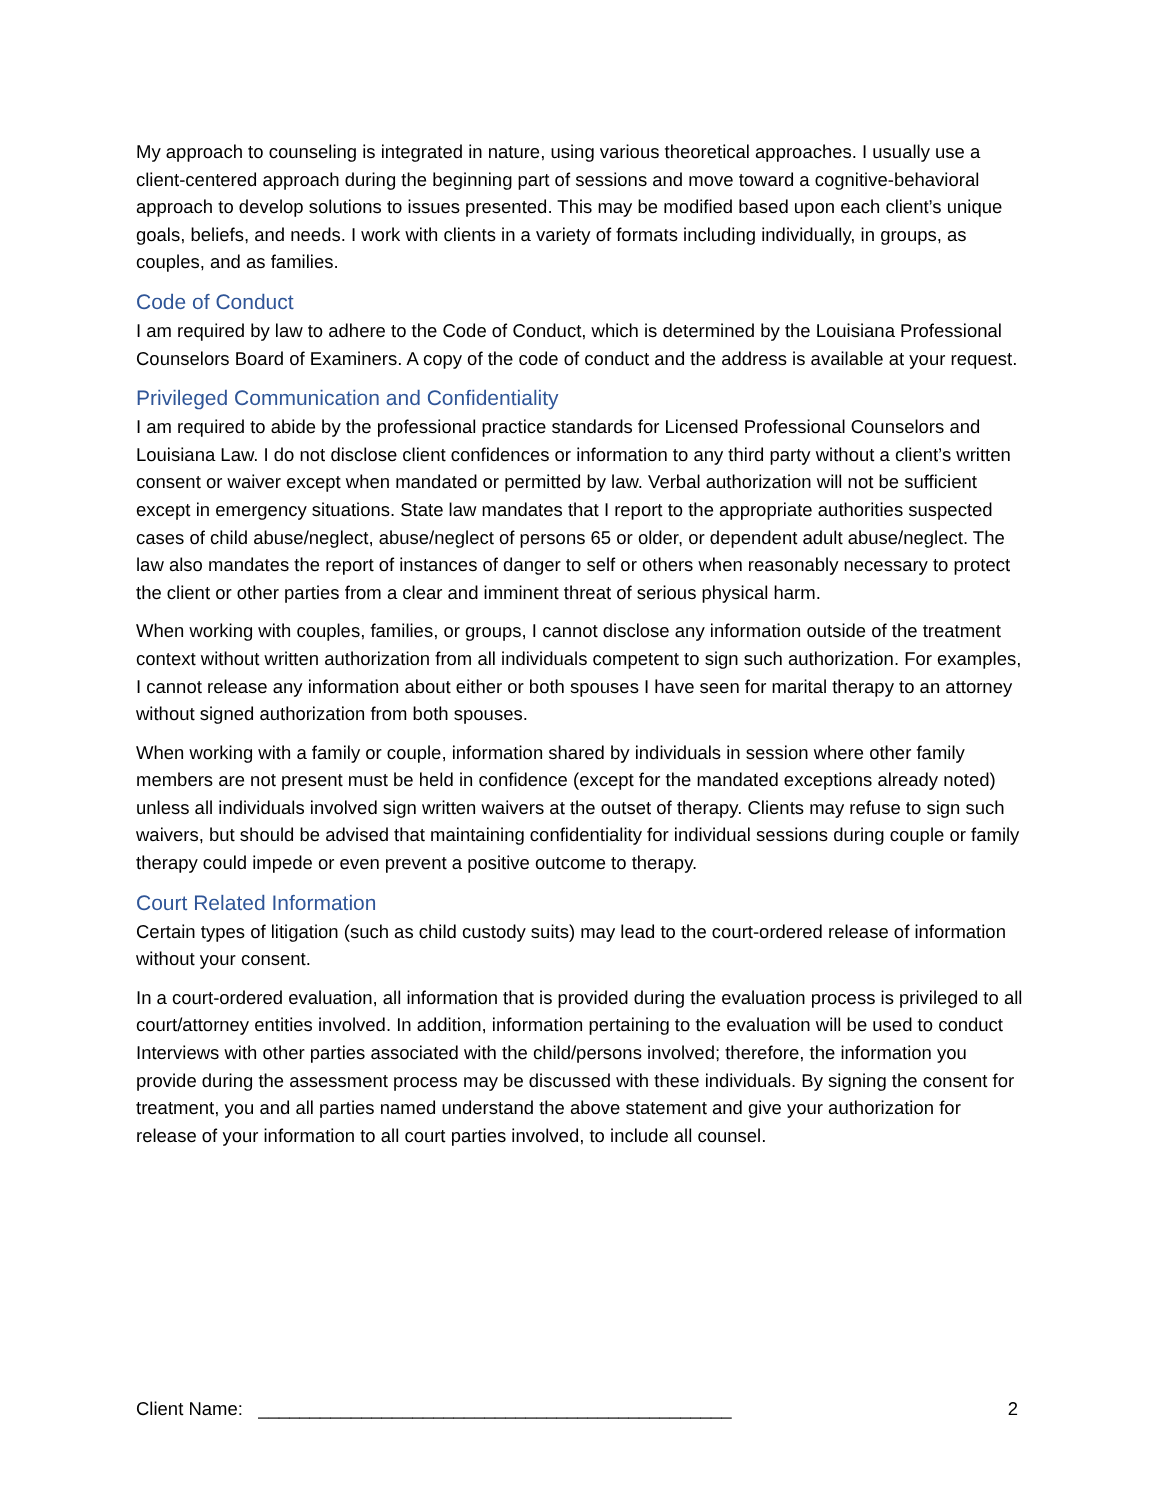My approach to counseling is integrated in nature, using various theoretical approaches. I usually use a client-centered approach during the beginning part of sessions and move toward a cognitive-behavioral approach to develop solutions to issues presented. This may be modified based upon each client’s unique goals, beliefs, and needs. I work with clients in a variety of formats including individually, in groups, as couples, and as families.
Code of Conduct
I am required by law to adhere to the Code of Conduct, which is determined by the Louisiana Professional Counselors Board of Examiners. A copy of the code of conduct and the address is available at your request.
Privileged Communication and Confidentiality
I am required to abide by the professional practice standards for Licensed Professional Counselors and Louisiana Law. I do not disclose client confidences or information to any third party without a client’s written consent or waiver except when mandated or permitted by law. Verbal authorization will not be sufficient except in emergency situations. State law mandates that I report to the appropriate authorities suspected cases of child abuse/neglect, abuse/neglect of persons 65 or older, or dependent adult abuse/neglect. The law also mandates the report of instances of danger to self or others when reasonably necessary to protect the client or other parties from a clear and imminent threat of serious physical harm.
When working with couples, families, or groups, I cannot disclose any information outside of the treatment context without written authorization from all individuals competent to sign such authorization. For examples, I cannot release any information about either or both spouses I have seen for marital therapy to an attorney without signed authorization from both spouses.
When working with a family or couple, information shared by individuals in session where other family members are not present must be held in confidence (except for the mandated exceptions already noted) unless all individuals involved sign written waivers at the outset of therapy. Clients may refuse to sign such waivers, but should be advised that maintaining confidentiality for individual sessions during couple or family therapy could impede or even prevent a positive outcome to therapy.
Court Related Information
Certain types of litigation (such as child custody suits) may lead to the court-ordered release of information without your consent.
In a court-ordered evaluation, all information that is provided during the evaluation process is privileged to all court/attorney entities involved. In addition, information pertaining to the evaluation will be used to conduct Interviews with other parties associated with the child/persons involved; therefore, the information you provide during the assessment process may be discussed with these individuals. By signing the consent for treatment, you and all parties named understand the above statement and give your authorization for release of your information to all court parties involved, to include all counsel.
Client Name: ______________________________________________ 2